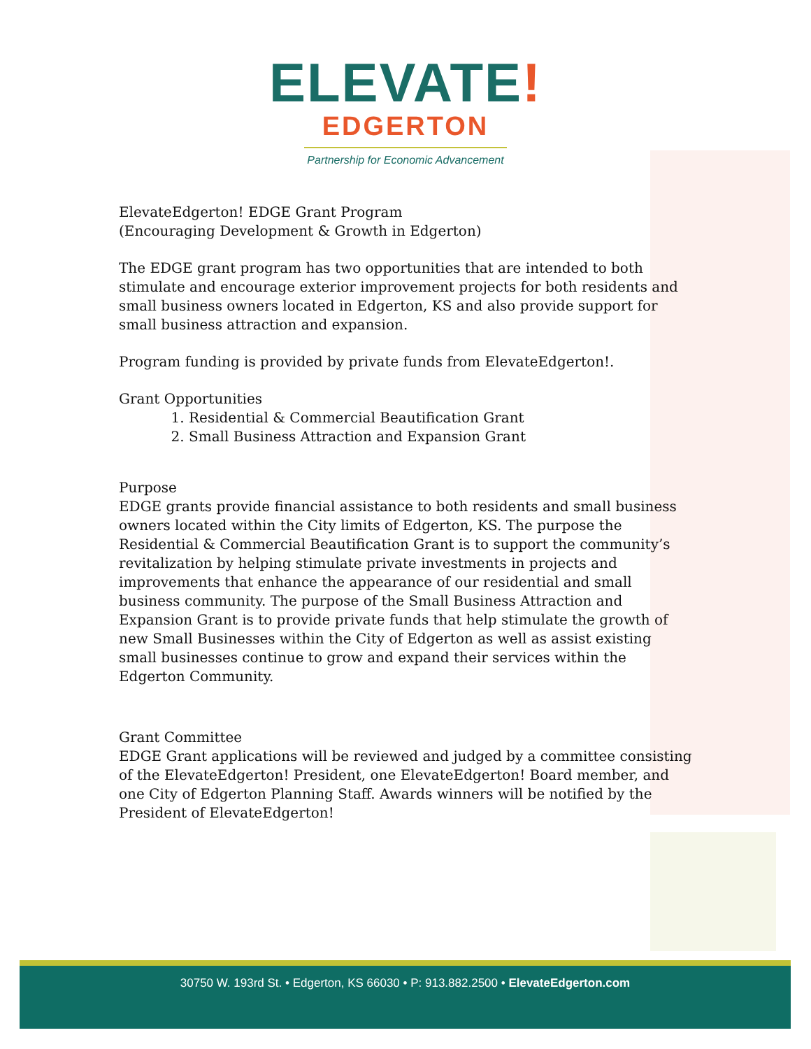ELEVATE!
EDGERTON
Partnership for Economic Advancement
ElevateEdgerton! EDGE Grant Program
(Encouraging Development & Growth in Edgerton)
The EDGE grant program has two opportunities that are intended to both stimulate and encourage exterior improvement projects for both residents and small business owners located in Edgerton, KS and also provide support for small business attraction and expansion.
Program funding is provided by private funds from ElevateEdgerton!.
Grant Opportunities
1. Residential & Commercial Beautification Grant
2. Small Business Attraction and Expansion Grant
Purpose
EDGE grants provide financial assistance to both residents and small business owners located within the City limits of Edgerton, KS. The purpose the Residential & Commercial Beautification Grant is to support the community’s revitalization by helping stimulate private investments in projects and improvements that enhance the appearance of our residential and small business community. The purpose of the Small Business Attraction and Expansion Grant is to provide private funds that help stimulate the growth of new Small Businesses within the City of Edgerton as well as assist existing small businesses continue to grow and expand their services within the Edgerton Community.
Grant Committee
EDGE Grant applications will be reviewed and judged by a committee consisting of the ElevateEdgerton! President, one ElevateEdgerton! Board member, and one City of Edgerton Planning Staff. Awards winners will be notified by the President of ElevateEdgerton!
30750 W. 193rd St. • Edgerton, KS 66030 • P: 913.882.2500 • ElevateEdgerton.com